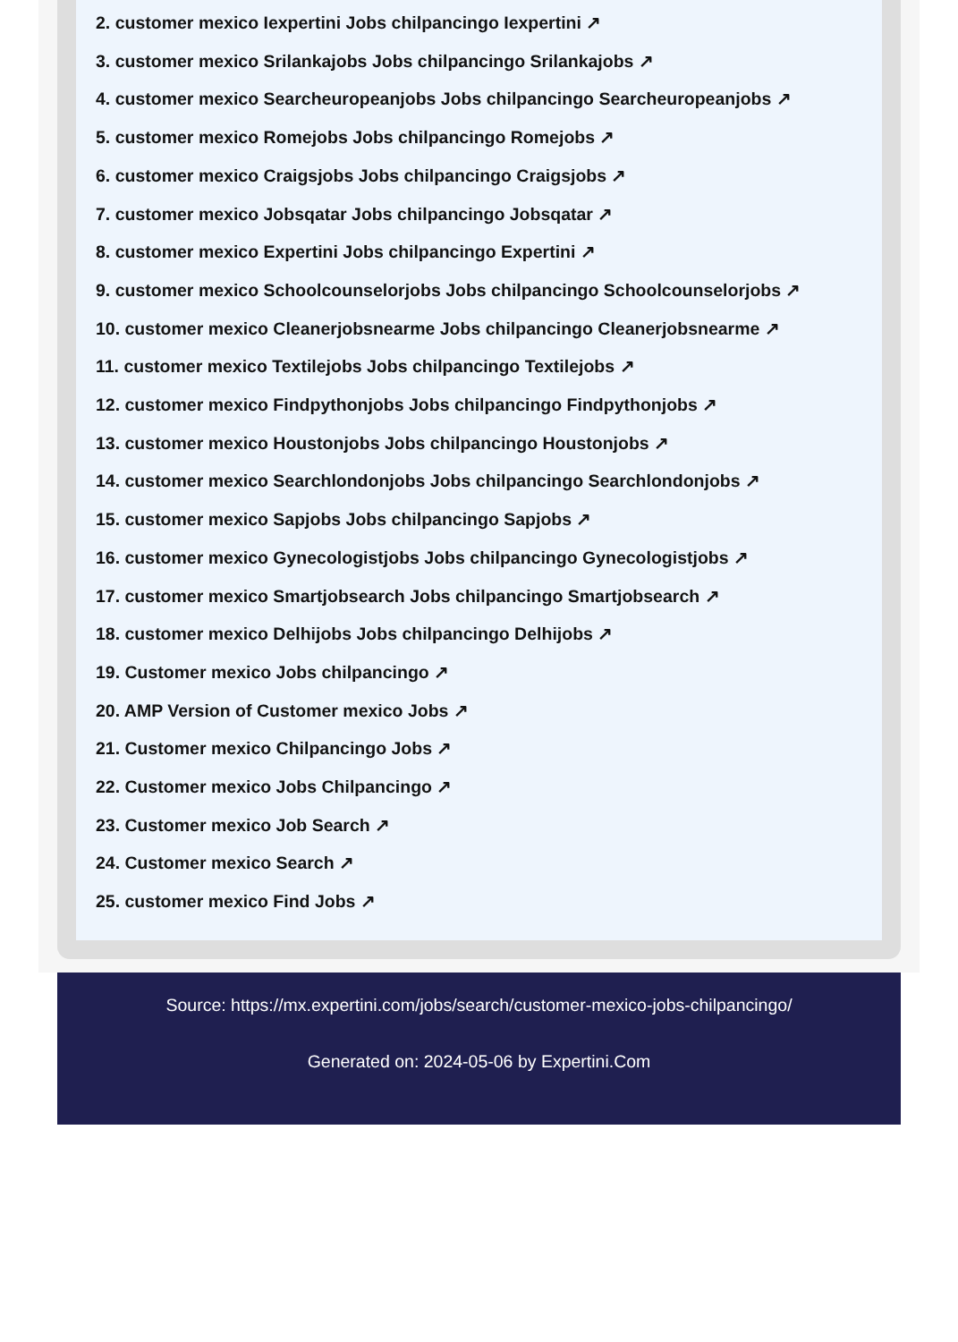2. customer mexico Iexpertini Jobs chilpancingo Iexpertini ↗
3. customer mexico Srilankajobs Jobs chilpancingo Srilankajobs ↗
4. customer mexico Searcheuropeanjobs Jobs chilpancingo Searcheuropeanjobs ↗
5. customer mexico Romejobs Jobs chilpancingo Romejobs ↗
6. customer mexico Craigsjobs Jobs chilpancingo Craigsjobs ↗
7. customer mexico Jobsqatar Jobs chilpancingo Jobsqatar ↗
8. customer mexico Expertini Jobs chilpancingo Expertini ↗
9. customer mexico Schoolcounselorjobs Jobs chilpancingo Schoolcounselorjobs ↗
10. customer mexico Cleanerjobsnearme Jobs chilpancingo Cleanerjobsnearme ↗
11. customer mexico Textilejobs Jobs chilpancingo Textilejobs ↗
12. customer mexico Findpythonjobs Jobs chilpancingo Findpythonjobs ↗
13. customer mexico Houstonjobs Jobs chilpancingo Houstonjobs ↗
14. customer mexico Searchlondonjobs Jobs chilpancingo Searchlondonjobs ↗
15. customer mexico Sapjobs Jobs chilpancingo Sapjobs ↗
16. customer mexico Gynecologistjobs Jobs chilpancingo Gynecologistjobs ↗
17. customer mexico Smartjobsearch Jobs chilpancingo Smartjobsearch ↗
18. customer mexico Delhijobs Jobs chilpancingo Delhijobs ↗
19. Customer mexico Jobs chilpancingo ↗
20. AMP Version of Customer mexico Jobs ↗
21. Customer mexico Chilpancingo Jobs ↗
22. Customer mexico Jobs Chilpancingo ↗
23. Customer mexico Job Search ↗
24. Customer mexico Search ↗
25. customer mexico Find Jobs ↗
Source: https://mx.expertini.com/jobs/search/customer-mexico-jobs-chilpancingo/
Generated on: 2024-05-06 by Expertini.Com